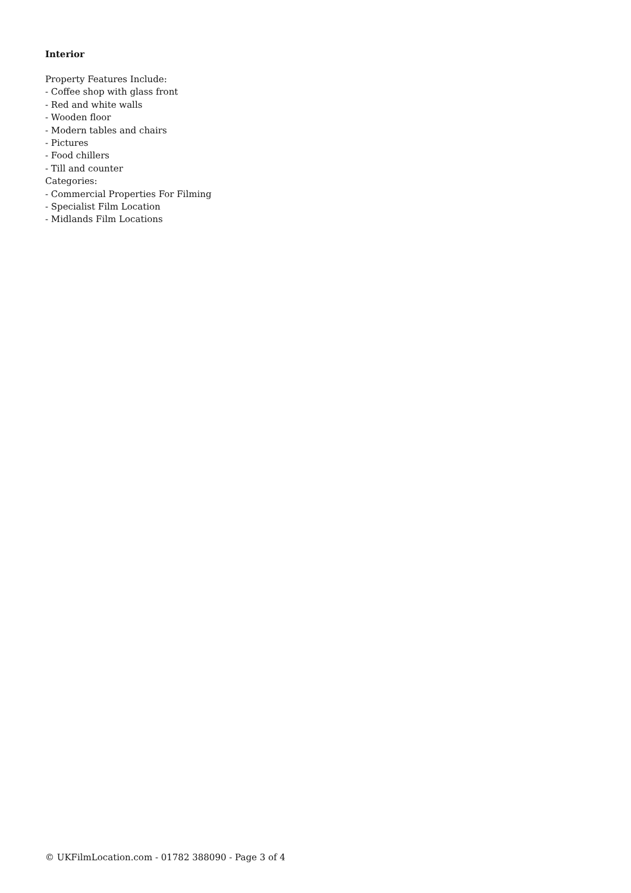Interior
Property Features Include:
- Coffee shop with glass front
- Red and white walls
- Wooden floor
- Modern tables and chairs
- Pictures
- Food chillers
- Till and counter
Categories:
- Commercial Properties For Filming
- Specialist Film Location
- Midlands Film Locations
© UKFilmLocation.com - 01782 388090 - Page 3 of 4